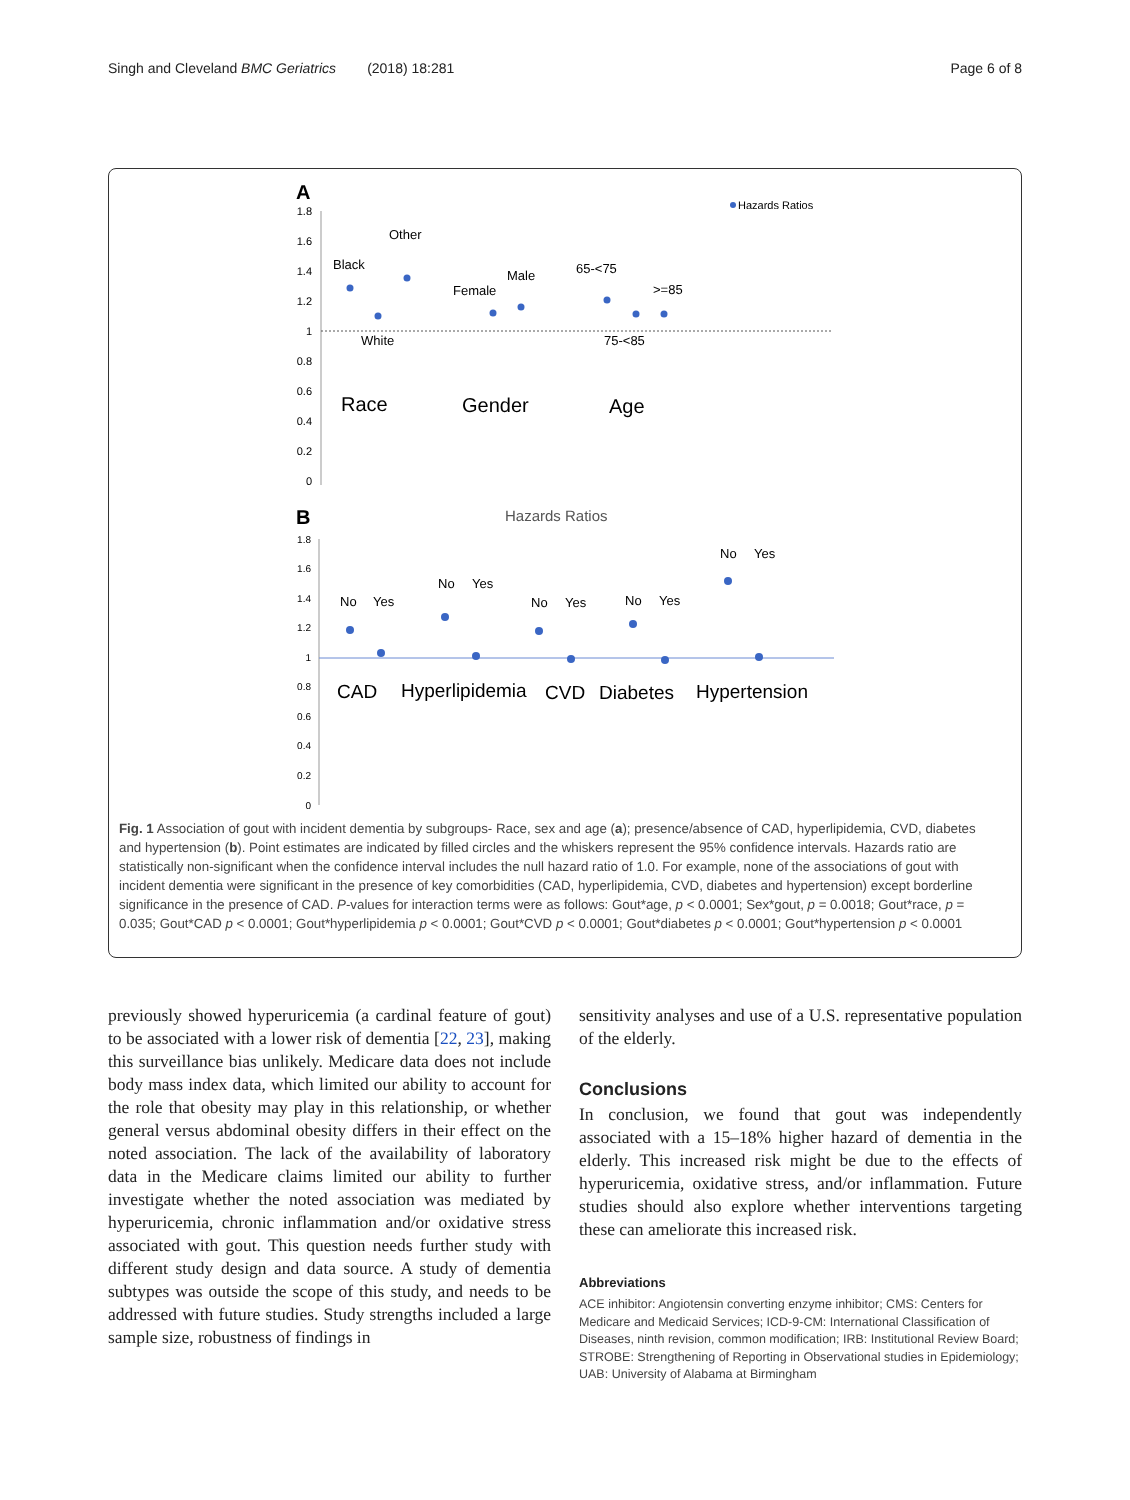Singh and Cleveland BMC Geriatrics (2018) 18:281 Page 6 of 8
A
Hazards Ratios
1.8
1.6
1.4
1.2
1
0.8
0.6
0.4
0.2
0
Black
Other
White
Female
Male
65-<75
>=85
75-<85
Race
Gender
Age
B
Hazards Ratios
1.8
1.6
1.4
1.2
1
0.8
0.6
0.4
0.2
0
No
Yes
No
Yes
No
Yes
No
Yes
No
Yes
CAD
Hyperlipidemia
CVD
Diabetes
Hypertension
Fig. 1 Association of gout with incident dementia by subgroups- Race, sex and age (a); presence/absence of CAD, hyperlipidemia, CVD, diabetes and hypertension (b). Point estimates are indicated by filled circles and the whiskers represent the 95% confidence intervals. Hazards ratio are statistically non-significant when the confidence interval includes the null hazard ratio of 1.0. For example, none of the associations of gout with incident dementia were significant in the presence of key comorbidities (CAD, hyperlipidemia, CVD, diabetes and hypertension) except borderline significance in the presence of CAD. P-values for interaction terms were as follows: Gout*age, p < 0.0001; Sex*gout, p = 0.0018; Gout*race, p = 0.035; Gout*CAD p < 0.0001; Gout*hyperlipidemia p < 0.0001; Gout*CVD p < 0.0001; Gout*diabetes p < 0.0001; Gout*hypertension p < 0.0001
previously showed hyperuricemia (a cardinal feature of gout) to be associated with a lower risk of dementia [22, 23], making this surveillance bias unlikely. Medicare data does not include body mass index data, which limited our ability to account for the role that obesity may play in this relationship, or whether general versus abdominal obesity differs in their effect on the noted association. The lack of the availability of laboratory data in the Medicare claims limited our ability to further investigate whether the noted association was mediated by hyperuricemia, chronic inflammation and/or oxidative stress associated with gout. This question needs further study with different study design and data source. A study of dementia subtypes was outside the scope of this study, and needs to be addressed with future studies. Study strengths included a large sample size, robustness of findings in
sensitivity analyses and use of a U.S. representative population of the elderly.
Conclusions
In conclusion, we found that gout was independently associated with a 15–18% higher hazard of dementia in the elderly. This increased risk might be due to the effects of hyperuricemia, oxidative stress, and/or inflammation. Future studies should also explore whether interventions targeting these can ameliorate this increased risk.
Abbreviations
ACE inhibitor: Angiotensin converting enzyme inhibitor; CMS: Centers for Medicare and Medicaid Services; ICD-9-CM: International Classification of Diseases, ninth revision, common modification; IRB: Institutional Review Board; STROBE: Strengthening of Reporting in Observational studies in Epidemiology; UAB: University of Alabama at Birmingham